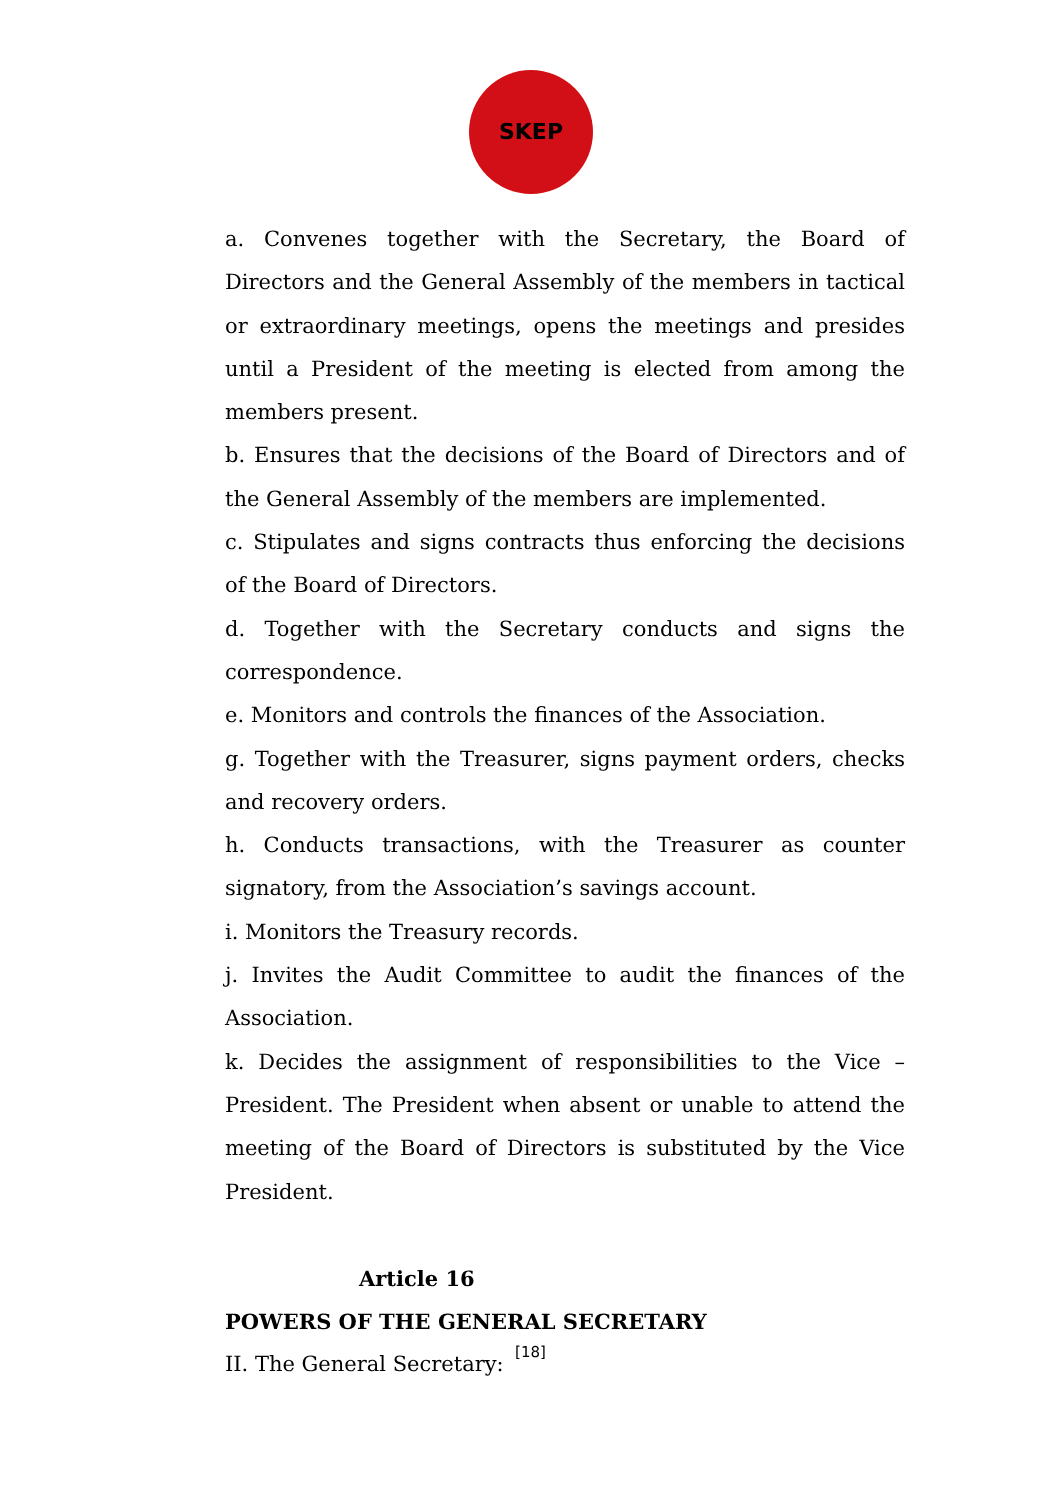SKEP
a. Convenes together with the Secretary, the Board of Directors and the General Assembly of the members in tactical or extraordinary meetings, opens the meetings and presides until a President of the meeting is elected from among the members present.
b. Ensures that the decisions of the Board of Directors and of the General Assembly of the members are implemented.
c. Stipulates and signs contracts thus enforcing the decisions of the Board of Directors.
d. Together with the Secretary conducts and signs the correspondence.
e. Monitors and controls the finances of the Association.
g. Together with the Treasurer, signs payment orders, checks and recovery orders.
h. Conducts transactions, with the Treasurer as counter signatory, from the Association’s savings account.
i. Monitors the Treasury records.
j. Invites the Audit Committee to audit the finances of the Association.
k. Decides the assignment of responsibilities to the Vice – President. The President when absent or unable to attend the meeting of the Board of Directors is substituted by the Vice President.
Article 16
POWERS OF THE GENERAL SECRETARY
II. The General Secretary:
[18]